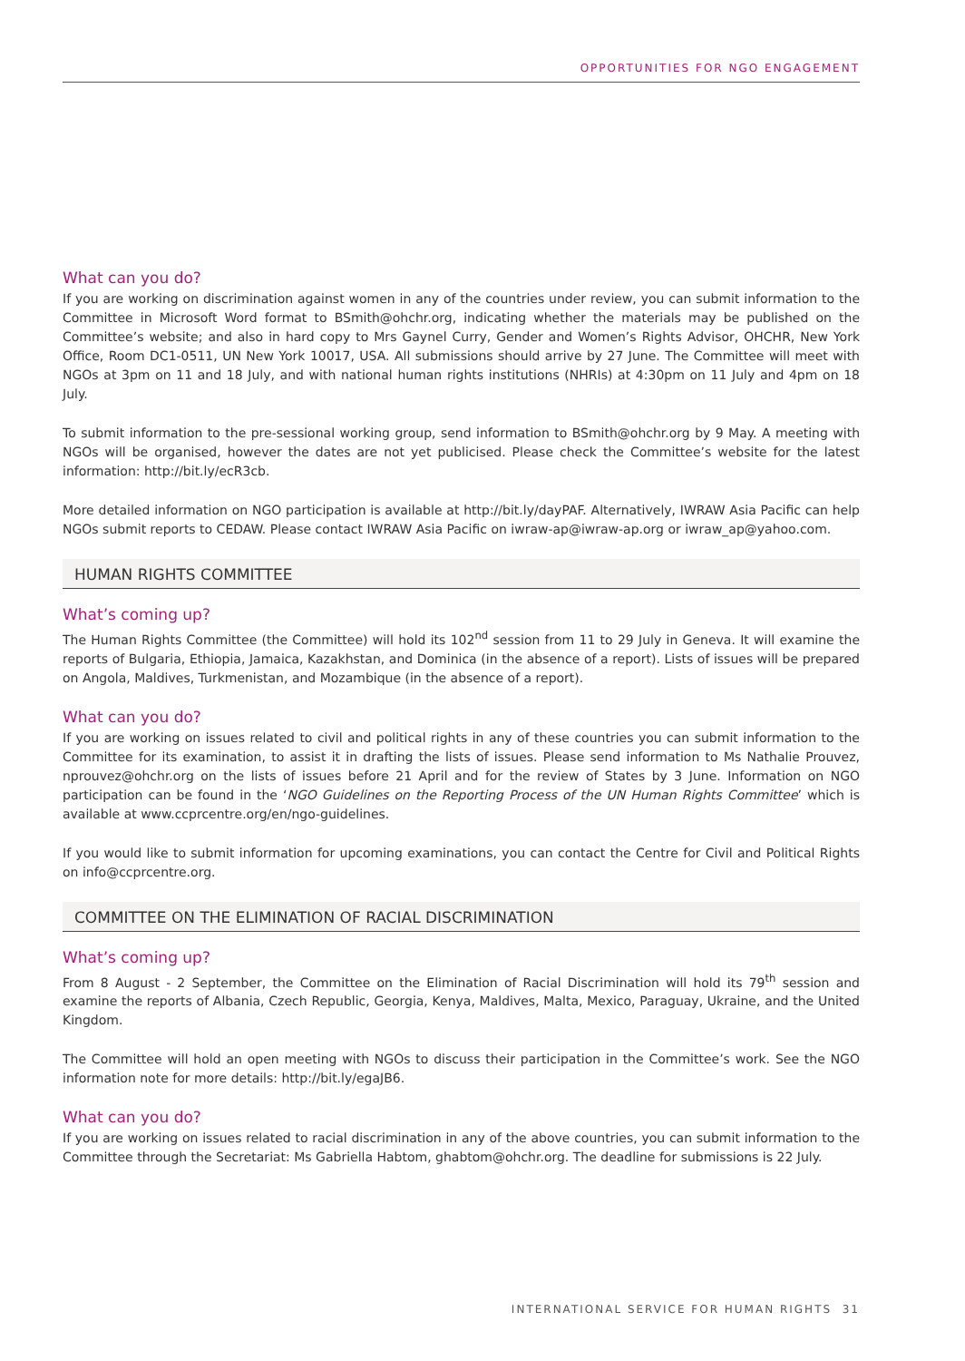OPPORTUNITIES FOR NGO ENGAGEMENT
What can you do?
If you are working on discrimination against women in any of the countries under review, you can submit information to the Committee in Microsoft Word format to BSmith@ohchr.org, indicating whether the materials may be published on the Committee’s website; and also in hard copy to Mrs Gaynel Curry, Gender and Women’s Rights Advisor, OHCHR, New York Office, Room DC1-0511, UN New York 10017, USA. All submissions should arrive by 27 June. The Committee will meet with NGOs at 3pm on 11 and 18 July, and with national human rights institutions (NHRIs) at 4:30pm on 11 July and 4pm on 18 July.
To submit information to the pre-sessional working group, send information to BSmith@ohchr.org by 9 May. A meeting with NGOs will be organised, however the dates are not yet publicised. Please check the Committee’s website for the latest information: http://bit.ly/ecR3cb.
More detailed information on NGO participation is available at http://bit.ly/dayPAF. Alternatively, IWRAW Asia Pacific can help NGOs submit reports to CEDAW. Please contact IWRAW Asia Pacific on iwraw-ap@iwraw-ap.org or iwraw_ap@yahoo.com.
HUMAN RIGHTS COMMITTEE
What’s coming up?
The Human Rights Committee (the Committee) will hold its 102<sup>nd</sup> session from 11 to 29 July in Geneva. It will examine the reports of Bulgaria, Ethiopia, Jamaica, Kazakhstan, and Dominica (in the absence of a report). Lists of issues will be prepared on Angola, Maldives, Turkmenistan, and Mozambique (in the absence of a report).
What can you do?
If you are working on issues related to civil and political rights in any of these countries you can submit information to the Committee for its examination, to assist it in drafting the lists of issues. Please send information to Ms Nathalie Prouvez, nprouvez@ohchr.org on the lists of issues before 21 April and for the review of States by 3 June. Information on NGO participation can be found in the ‘NGO Guidelines on the Reporting Process of the UN Human Rights Committee’ which is available at www.ccprcentre.org/en/ngo-guidelines.
If you would like to submit information for upcoming examinations, you can contact the Centre for Civil and Political Rights on info@ccprcentre.org.
COMMITTEE ON THE ELIMINATION OF RACIAL DISCRIMINATION
What’s coming up?
From 8 August - 2 September, the Committee on the Elimination of Racial Discrimination will hold its 79<sup>th</sup> session and examine the reports of Albania, Czech Republic, Georgia, Kenya, Maldives, Malta, Mexico, Paraguay, Ukraine, and the United Kingdom.
The Committee will hold an open meeting with NGOs to discuss their participation in the Committee’s work. See the NGO information note for more details: http://bit.ly/egaJB6.
What can you do?
If you are working on issues related to racial discrimination in any of the above countries, you can submit information to the Committee through the Secretariat: Ms Gabriella Habtom, ghabtom@ohchr.org. The deadline for submissions is 22 July.
INTERNATIONAL SERVICE FOR HUMAN RIGHTS 31